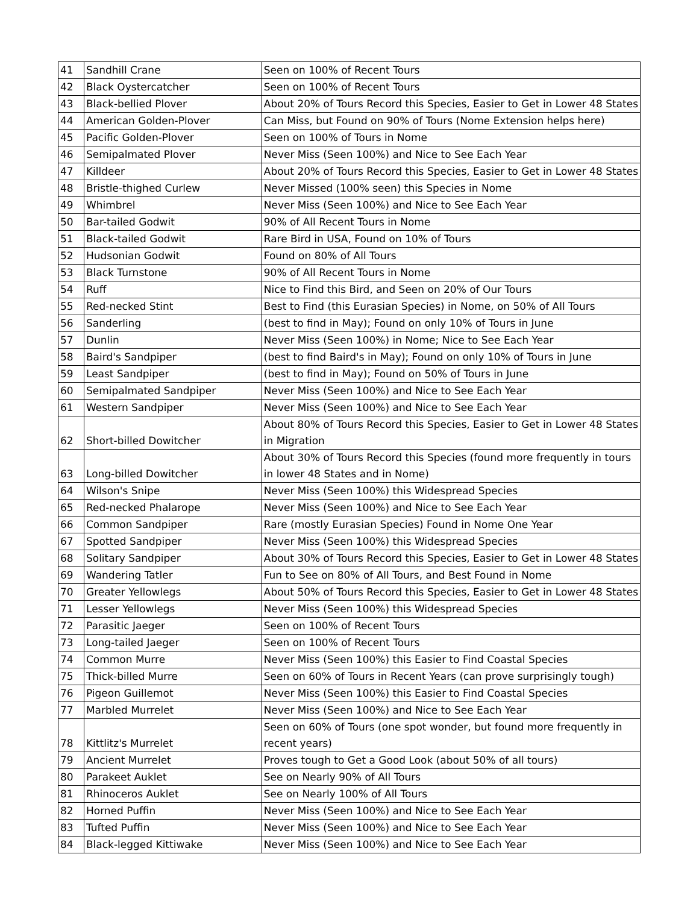| 41 | Sandhill Crane | Seen on 100% of Recent Tours |
| 42 | Black Oystercatcher | Seen on 100% of Recent Tours |
| 43 | Black-bellied Plover | About 20% of Tours Record this Species, Easier to Get in Lower 48 States |
| 44 | American Golden-Plover | Can Miss, but Found on 90% of Tours (Nome Extension helps here) |
| 45 | Pacific Golden-Plover | Seen on 100% of Tours in Nome |
| 46 | Semipalmated Plover | Never Miss (Seen 100%) and Nice to See Each Year |
| 47 | Killdeer | About 20% of Tours Record this Species, Easier to Get in Lower 48 States |
| 48 | Bristle-thighed Curlew | Never Missed (100% seen) this Species in Nome |
| 49 | Whimbrel | Never Miss (Seen 100%) and Nice to See Each Year |
| 50 | Bar-tailed Godwit | 90% of All Recent Tours in Nome |
| 51 | Black-tailed Godwit | Rare Bird in USA, Found on 10% of Tours |
| 52 | Hudsonian Godwit | Found on 80% of All Tours |
| 53 | Black Turnstone | 90% of All Recent Tours in Nome |
| 54 | Ruff | Nice to Find this Bird, and Seen on 20% of Our Tours |
| 55 | Red-necked Stint | Best to Find (this Eurasian Species) in Nome, on 50% of All Tours |
| 56 | Sanderling | (best to find in May); Found on only 10% of Tours in June |
| 57 | Dunlin | Never Miss (Seen 100%) in Nome; Nice to See Each Year |
| 58 | Baird's Sandpiper | (best to find Baird's in May); Found on only 10% of Tours in June |
| 59 | Least Sandpiper | (best to find in May); Found on 50% of Tours in June |
| 60 | Semipalmated Sandpiper | Never Miss (Seen 100%) and Nice to See Each Year |
| 61 | Western Sandpiper | Never Miss (Seen 100%) and Nice to See Each Year |
| 62 | Short-billed Dowitcher | About 80% of Tours Record this Species, Easier to Get in Lower 48 States in Migration |
| 63 | Long-billed Dowitcher | About 30% of Tours Record this Species (found more frequently in tours in lower 48 States and in Nome) |
| 64 | Wilson's Snipe | Never Miss (Seen 100%) this Widespread Species |
| 65 | Red-necked Phalarope | Never Miss (Seen 100%) and Nice to See Each Year |
| 66 | Common Sandpiper | Rare (mostly Eurasian Species) Found in Nome One Year |
| 67 | Spotted Sandpiper | Never Miss (Seen 100%) this Widespread Species |
| 68 | Solitary Sandpiper | About 30% of Tours Record this Species, Easier to Get in Lower 48 States |
| 69 | Wandering Tatler | Fun to See on 80% of All Tours, and Best Found in Nome |
| 70 | Greater Yellowlegs | About 50% of Tours Record this Species, Easier to Get in Lower 48 States |
| 71 | Lesser Yellowlegs | Never Miss (Seen 100%) this Widespread Species |
| 72 | Parasitic Jaeger | Seen on 100% of Recent Tours |
| 73 | Long-tailed Jaeger | Seen on 100% of Recent Tours |
| 74 | Common Murre | Never Miss (Seen 100%) this Easier to Find Coastal Species |
| 75 | Thick-billed Murre | Seen on 60% of Tours in Recent Years (can prove surprisingly tough) |
| 76 | Pigeon Guillemot | Never Miss (Seen 100%) this Easier to Find Coastal Species |
| 77 | Marbled Murrelet | Never Miss (Seen 100%) and Nice to See Each Year |
| 78 | Kittlitz's Murrelet | Seen on 60% of Tours (one spot wonder, but found more frequently in recent years) |
| 79 | Ancient Murrelet | Proves tough to Get a Good Look (about 50% of all tours) |
| 80 | Parakeet Auklet | See on Nearly 90% of All Tours |
| 81 | Rhinoceros Auklet | See on Nearly 100% of All Tours |
| 82 | Horned Puffin | Never Miss (Seen 100%) and Nice to See Each Year |
| 83 | Tufted Puffin | Never Miss (Seen 100%) and Nice to See Each Year |
| 84 | Black-legged Kittiwake | Never Miss (Seen 100%) and Nice to See Each Year |